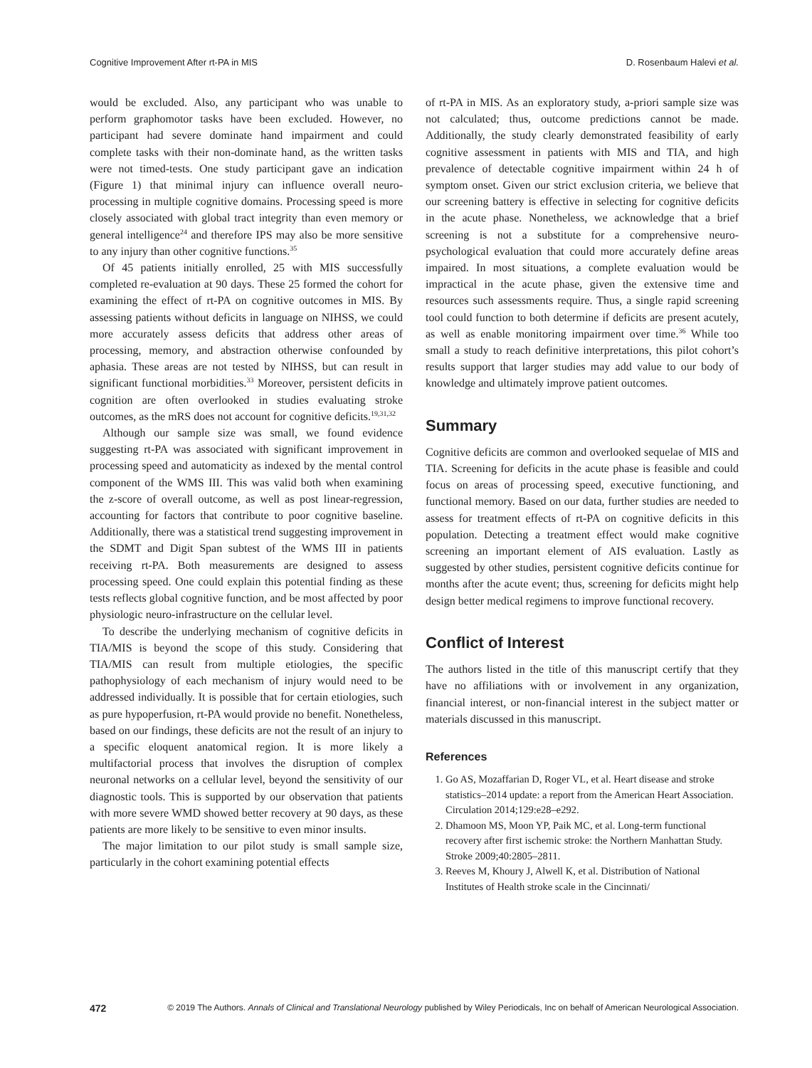Cognitive Improvement After rt-PA in MIS D. Rosenbaum Halevi et al.
would be excluded. Also, any participant who was unable to perform graphomotor tasks have been excluded. However, no participant had severe dominate hand impairment and could complete tasks with their non-dominate hand, as the written tasks were not timed-tests. One study participant gave an indication (Figure 1) that minimal injury can influence overall neuro-processing in multiple cognitive domains. Processing speed is more closely associated with global tract integrity than even memory or general intelligence<sup>24</sup> and therefore IPS may also be more sensitive to any injury than other cognitive functions.<sup>35</sup>
Of 45 patients initially enrolled, 25 with MIS successfully completed re-evaluation at 90 days. These 25 formed the cohort for examining the effect of rt-PA on cognitive outcomes in MIS. By assessing patients without deficits in language on NIHSS, we could more accurately assess deficits that address other areas of processing, memory, and abstraction otherwise confounded by aphasia. These areas are not tested by NIHSS, but can result in significant functional morbidities.<sup>33</sup> Moreover, persistent deficits in cognition are often overlooked in studies evaluating stroke outcomes, as the mRS does not account for cognitive deficits.<sup>19,31,32</sup>
Although our sample size was small, we found evidence suggesting rt-PA was associated with significant improvement in processing speed and automaticity as indexed by the mental control component of the WMS III. This was valid both when examining the z-score of overall outcome, as well as post linear-regression, accounting for factors that contribute to poor cognitive baseline. Additionally, there was a statistical trend suggesting improvement in the SDMT and Digit Span subtest of the WMS III in patients receiving rt-PA. Both measurements are designed to assess processing speed. One could explain this potential finding as these tests reflects global cognitive function, and be most affected by poor physiologic neuro-infrastructure on the cellular level.
To describe the underlying mechanism of cognitive deficits in TIA/MIS is beyond the scope of this study. Considering that TIA/MIS can result from multiple etiologies, the specific pathophysiology of each mechanism of injury would need to be addressed individually. It is possible that for certain etiologies, such as pure hypoperfusion, rt-PA would provide no benefit. Nonetheless, based on our findings, these deficits are not the result of an injury to a specific eloquent anatomical region. It is more likely a multifactorial process that involves the disruption of complex neuronal networks on a cellular level, beyond the sensitivity of our diagnostic tools. This is supported by our observation that patients with more severe WMD showed better recovery at 90 days, as these patients are more likely to be sensitive to even minor insults.
The major limitation to our pilot study is small sample size, particularly in the cohort examining potential effects
of rt-PA in MIS. As an exploratory study, a-priori sample size was not calculated; thus, outcome predictions cannot be made. Additionally, the study clearly demonstrated feasibility of early cognitive assessment in patients with MIS and TIA, and high prevalence of detectable cognitive impairment within 24 h of symptom onset. Given our strict exclusion criteria, we believe that our screening battery is effective in selecting for cognitive deficits in the acute phase. Nonetheless, we acknowledge that a brief screening is not a substitute for a comprehensive neuro-psychological evaluation that could more accurately define areas impaired. In most situations, a complete evaluation would be impractical in the acute phase, given the extensive time and resources such assessments require. Thus, a single rapid screening tool could function to both determine if deficits are present acutely, as well as enable monitoring impairment over time.<sup>36</sup> While too small a study to reach definitive interpretations, this pilot cohort’s results support that larger studies may add value to our body of knowledge and ultimately improve patient outcomes.
Summary
Cognitive deficits are common and overlooked sequelae of MIS and TIA. Screening for deficits in the acute phase is feasible and could focus on areas of processing speed, executive functioning, and functional memory. Based on our data, further studies are needed to assess for treatment effects of rt-PA on cognitive deficits in this population. Detecting a treatment effect would make cognitive screening an important element of AIS evaluation. Lastly as suggested by other studies, persistent cognitive deficits continue for months after the acute event; thus, screening for deficits might help design better medical regimens to improve functional recovery.
Conflict of Interest
The authors listed in the title of this manuscript certify that they have no affiliations with or involvement in any organization, financial interest, or non-financial interest in the subject matter or materials discussed in this manuscript.
References
1. Go AS, Mozaffarian D, Roger VL, et al. Heart disease and stroke statistics–2014 update: a report from the American Heart Association. Circulation 2014;129:e28–e292.
2. Dhamoon MS, Moon YP, Paik MC, et al. Long-term functional recovery after first ischemic stroke: the Northern Manhattan Study. Stroke 2009;40:2805–2811.
3. Reeves M, Khoury J, Alwell K, et al. Distribution of National Institutes of Health stroke scale in the Cincinnati/
472 © 2019 The Authors. Annals of Clinical and Translational Neurology published by Wiley Periodicals, Inc on behalf of American Neurological Association.